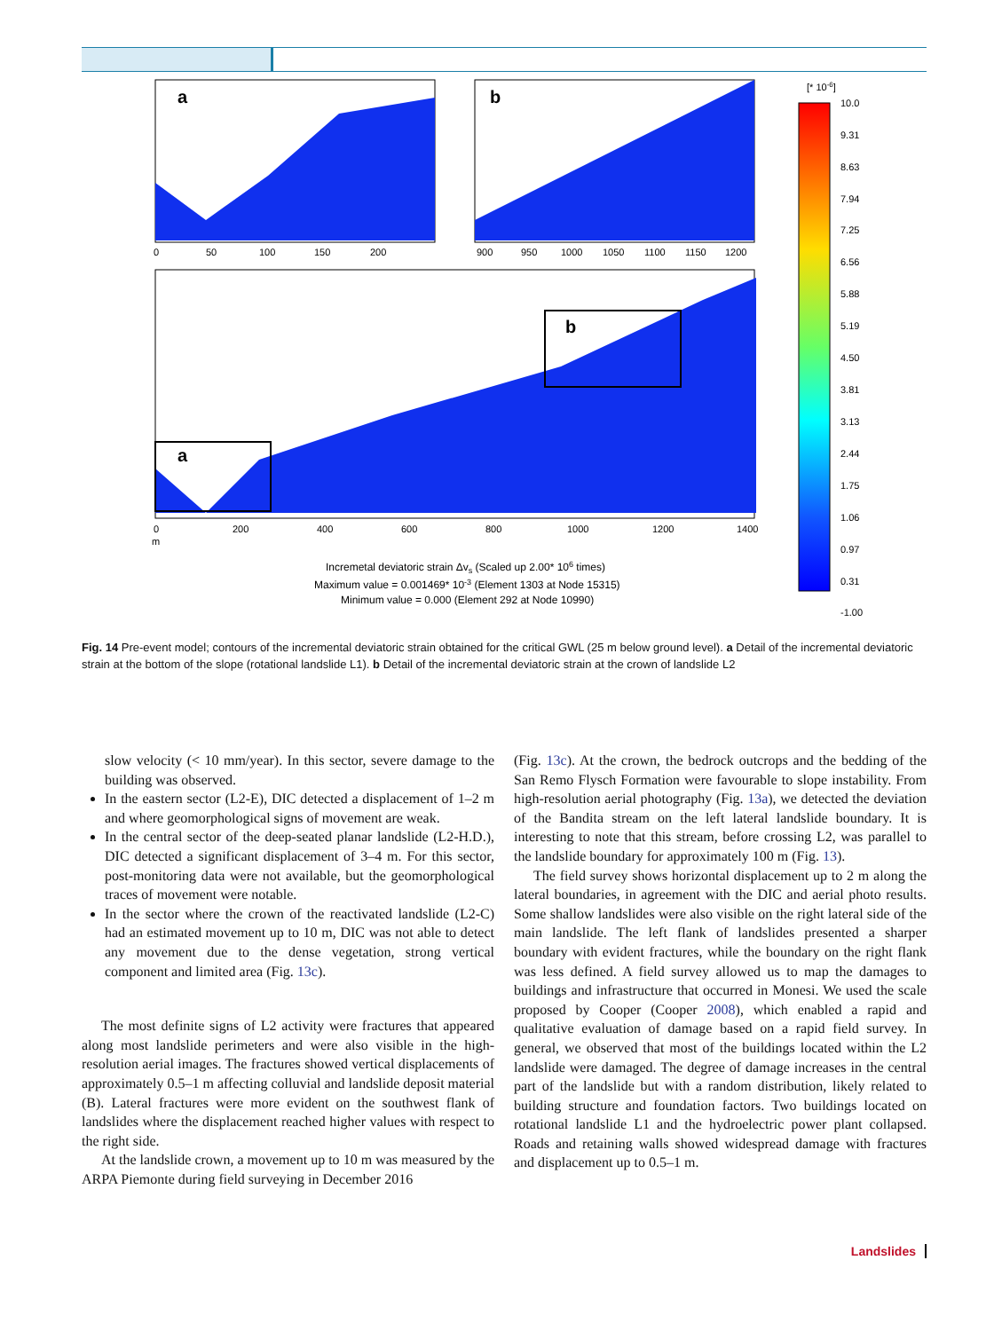a
b
0
50
100
150
200
900
950
1000
1050
1100
1150
1200
a
b
0
200
400
600
800
1000
1200
1400
m
Incremetal deviatoric strain Δvs (Scaled up 2.00* 106 times)
Maximum value = 0.001469* 10-3 (Element 1303 at Node 15315)
Minimum value = 0.000 (Element 292 at Node 10990)
[* 10-6]
10.0
9.31
8.63
7.94
7.25
6.56
5.88
5.19
4.50
3.81
3.13
2.44
1.75
1.06
0.97
0.31
-1.00
Fig. 14 Pre-event model; contours of the incremental deviatoric strain obtained for the critical GWL (25 m below ground level). a Detail of the incremental deviatoric strain at the bottom of the slope (rotational landslide L1). b Detail of the incremental deviatoric strain at the crown of landslide L2
slow velocity (< 10 mm/year). In this sector, severe damage to the building was observed.
In the eastern sector (L2-E), DIC detected a displacement of 1–2 m and where geomorphological signs of movement are weak.
In the central sector of the deep-seated planar landslide (L2-H.D.), DIC detected a significant displacement of 3–4 m. For this sector, post-monitoring data were not available, but the geomorphological traces of movement were notable.
In the sector where the crown of the reactivated landslide (L2-C) had an estimated movement up to 10 m, DIC was not able to detect any movement due to the dense vegetation, strong vertical component and limited area (Fig. 13c).
The most definite signs of L2 activity were fractures that appeared along most landslide perimeters and were also visible in the high-resolution aerial images. The fractures showed vertical displacements of approximately 0.5–1 m affecting colluvial and landslide deposit material (B). Lateral fractures were more evident on the southwest flank of landslides where the displacement reached higher values with respect to the right side.
At the landslide crown, a movement up to 10 m was measured by the ARPA Piemonte during field surveying in December 2016
(Fig. 13c). At the crown, the bedrock outcrops and the bedding of the San Remo Flysch Formation were favourable to slope instability. From high-resolution aerial photography (Fig. 13a), we detected the deviation of the Bandita stream on the left lateral landslide boundary. It is interesting to note that this stream, before crossing L2, was parallel to the landslide boundary for approximately 100 m (Fig. 13).
The field survey shows horizontal displacement up to 2 m along the lateral boundaries, in agreement with the DIC and aerial photo results. Some shallow landslides were also visible on the right lateral side of the main landslide. The left flank of landslides presented a sharper boundary with evident fractures, while the boundary on the right flank was less defined. A field survey allowed us to map the damages to buildings and infrastructure that occurred in Monesi. We used the scale proposed by Cooper (Cooper 2008), which enabled a rapid and qualitative evaluation of damage based on a rapid field survey. In general, we observed that most of the buildings located within the L2 landslide were damaged. The degree of damage increases in the central part of the landslide but with a random distribution, likely related to building structure and foundation factors. Two buildings located on rotational landslide L1 and the hydroelectric power plant collapsed. Roads and retaining walls showed widespread damage with fractures and displacement up to 0.5–1 m.
Landslides